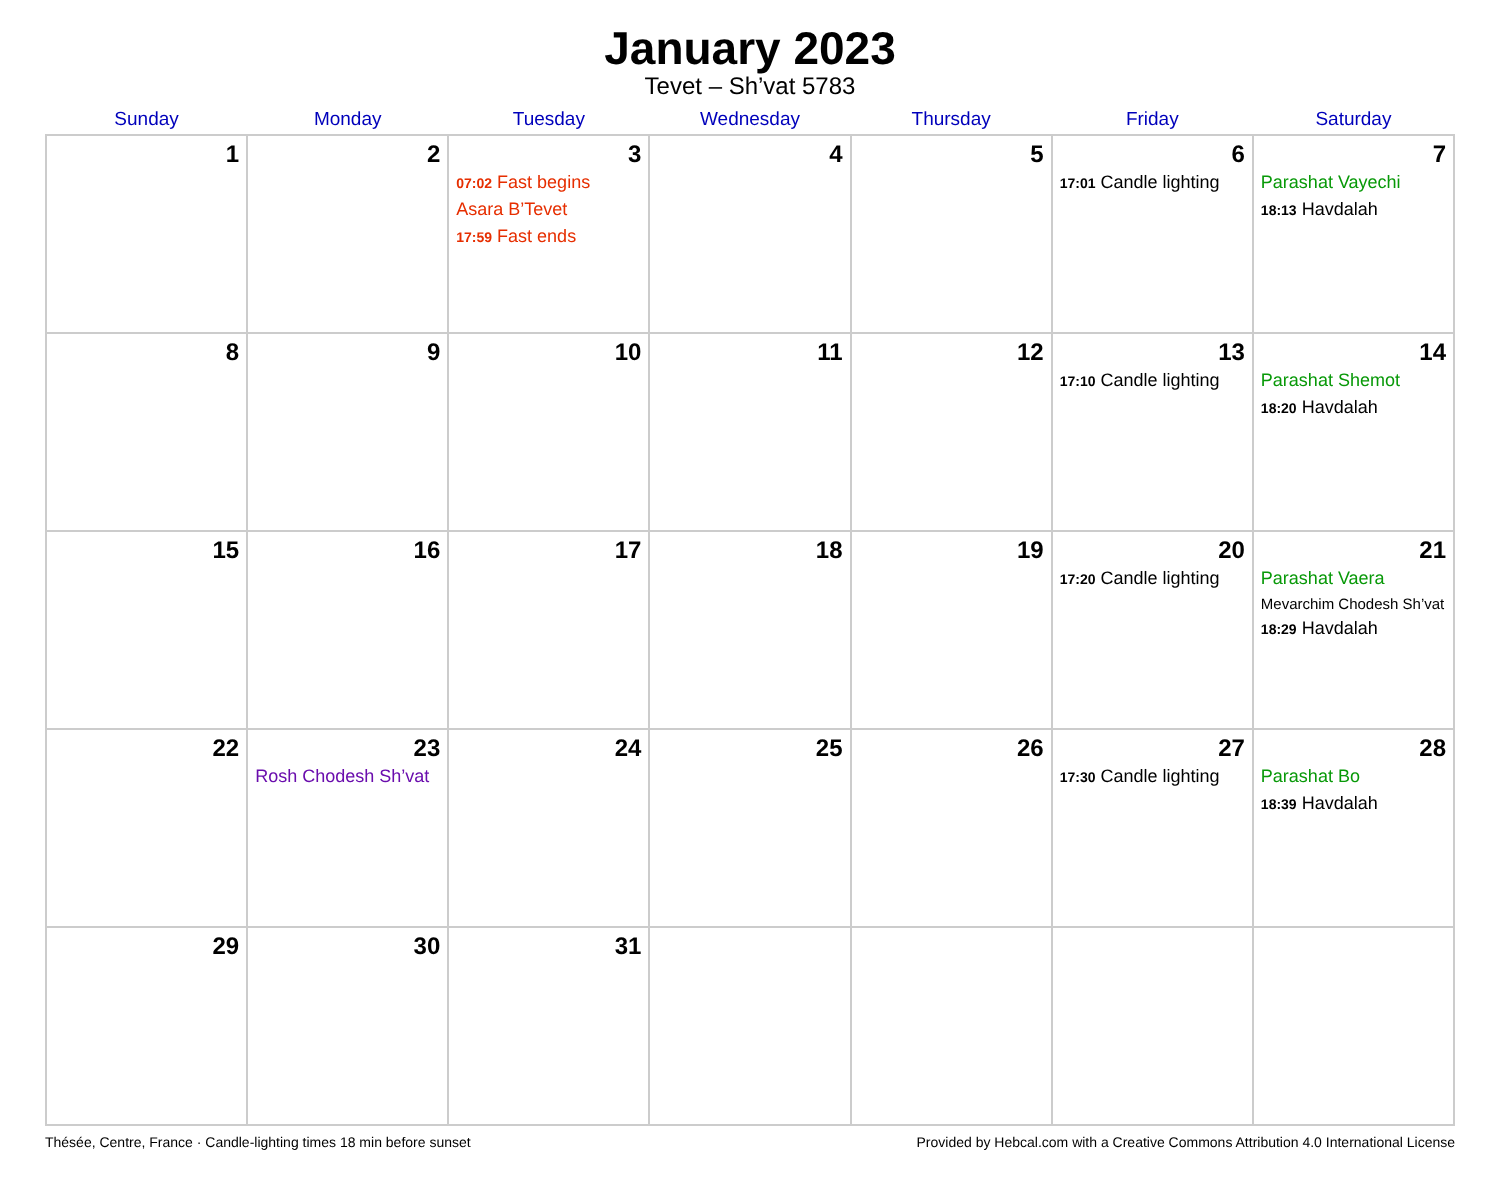January 2023
Tevet – Sh’vat 5783
| Sunday | Monday | Tuesday | Wednesday | Thursday | Friday | Saturday |
| --- | --- | --- | --- | --- | --- | --- |
| 1 | 2 | 3 07:02 Fast begins Asara B’Tevet 17:59 Fast ends | 4 | 5 | 6 17:01 Candle lighting | 7 Parashat Vayechi 18:13 Havdalah |
| 8 | 9 | 10 | 11 | 12 | 13 17:10 Candle lighting | 14 Parashat Shemot 18:20 Havdalah |
| 15 | 16 | 17 | 18 | 19 | 20 17:20 Candle lighting | 21 Parashat Vaera Mevarchim Chodesh Sh’vat 18:29 Havdalah |
| 22 | 23 Rosh Chodesh Sh’vat | 24 | 25 | 26 | 27 17:30 Candle lighting | 28 Parashat Bo 18:39 Havdalah |
| 29 | 30 | 31 | | | | |
Thésée, Centre, France · Candle-lighting times 18 min before sunset Provided by Hebcal.com with a Creative Commons Attribution 4.0 International License